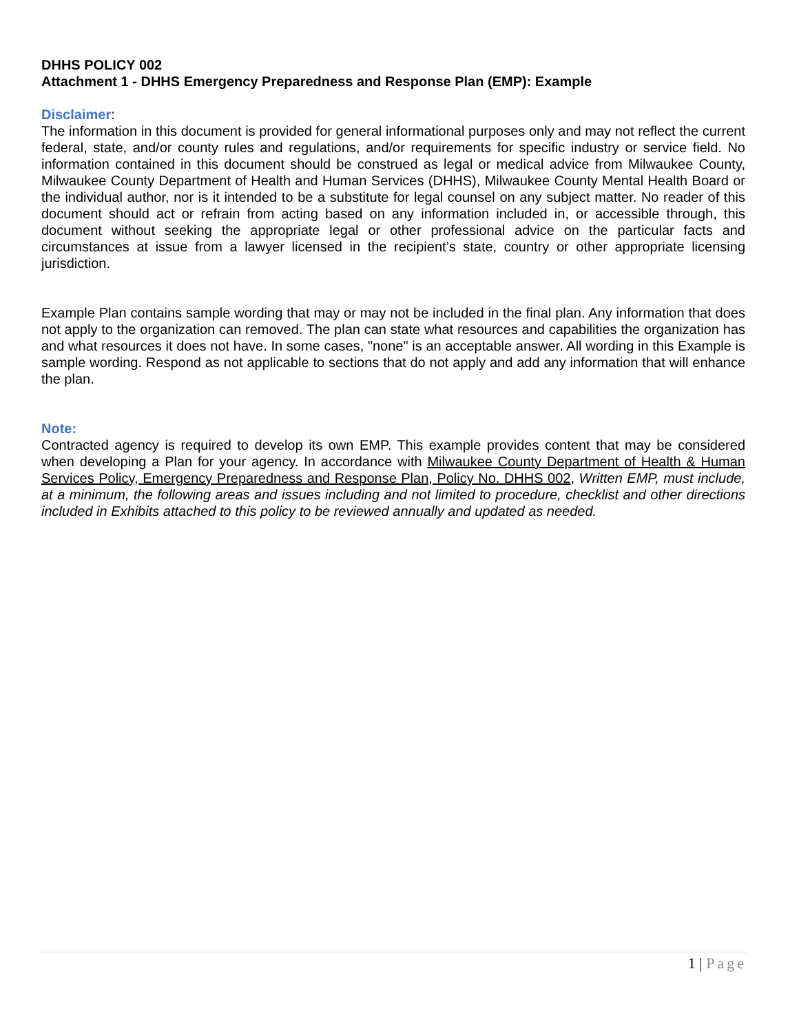DHHS POLICY 002
Attachment 1 - DHHS Emergency Preparedness and Response Plan (EMP): Example
Disclaimer:
The information in this document is provided for general informational purposes only and may not reflect the current federal, state, and/or county rules and regulations, and/or requirements for specific industry or service field. No information contained in this document should be construed as legal or medical advice from Milwaukee County, Milwaukee County Department of Health and Human Services (DHHS), Milwaukee County Mental Health Board or the individual author, nor is it intended to be a substitute for legal counsel on any subject matter. No reader of this document should act or refrain from acting based on any information included in, or accessible through, this document without seeking the appropriate legal or other professional advice on the particular facts and circumstances at issue from a lawyer licensed in the recipient’s state, country or other appropriate licensing jurisdiction.
Example Plan contains sample wording that may or may not be included in the final plan. Any information that does not apply to the organization can removed. The plan can state what resources and capabilities the organization has and what resources it does not have. In some cases, "none" is an acceptable answer. All wording in this Example is sample wording. Respond as not applicable to sections that do not apply and add any information that will enhance the plan.
Note:
Contracted agency is required to develop its own EMP. This example provides content that may be considered when developing a Plan for your agency. In accordance with Milwaukee County Department of Health & Human Services Policy, Emergency Preparedness and Response Plan, Policy No. DHHS 002, Written EMP, must include, at a minimum, the following areas and issues including and not limited to procedure, checklist and other directions included in Exhibits attached to this policy to be reviewed annually and updated as needed.
1 | Page